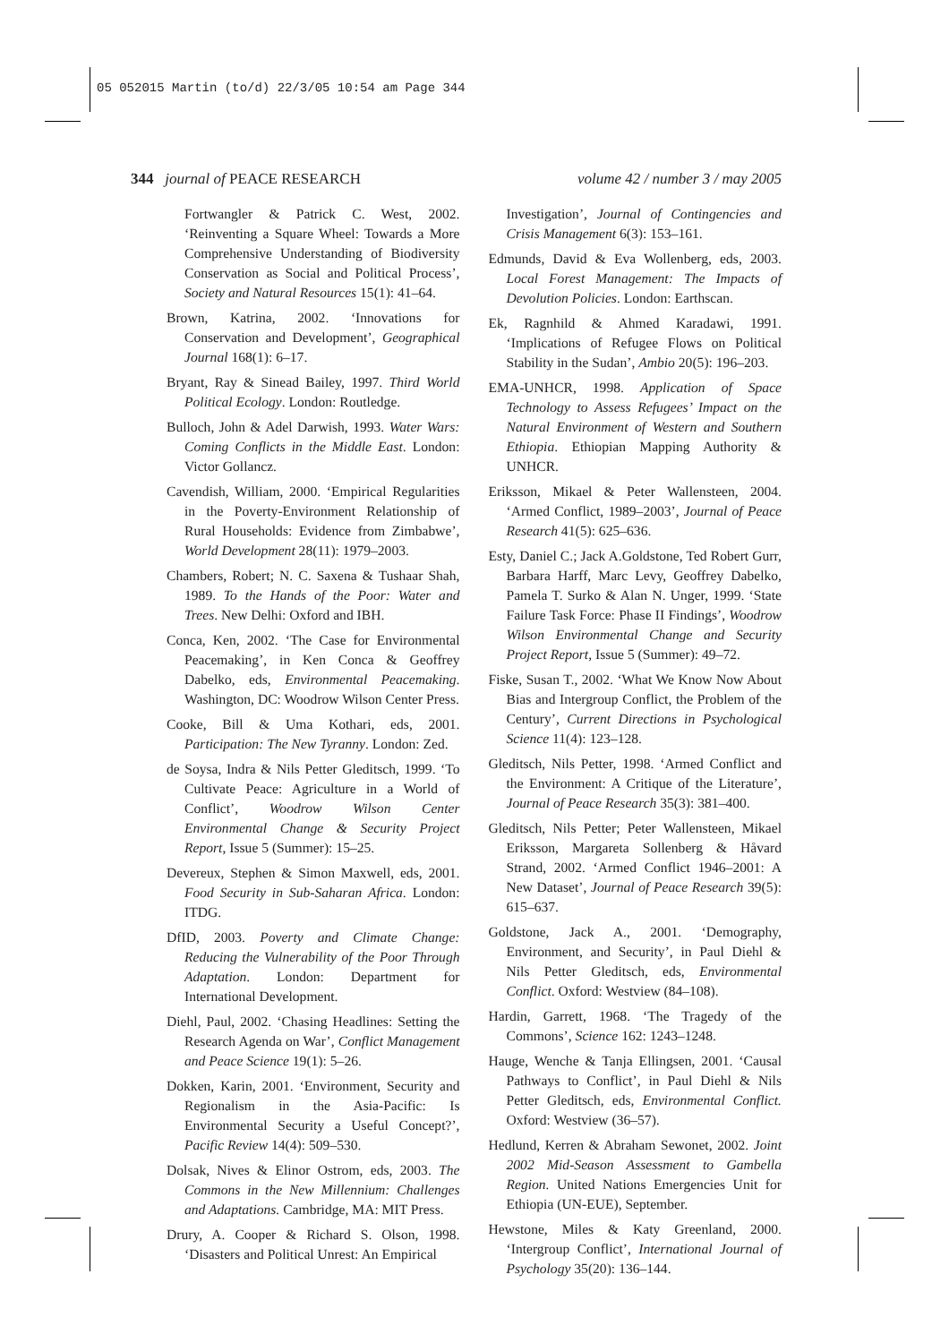05 052015 Martin (to/d) 22/3/05 10:54 am Page 344
344 journal of PEACE RESEARCH volume 42 / number 3 / may 2005
Fortwangler & Patrick C. West, 2002. ‘Reinventing a Square Wheel: Towards a More Comprehensive Understanding of Biodiversity Conservation as Social and Political Process’, Society and Natural Resources 15(1): 41–64.
Brown, Katrina, 2002. ‘Innovations for Conservation and Development’, Geographical Journal 168(1): 6–17.
Bryant, Ray & Sinead Bailey, 1997. Third World Political Ecology. London: Routledge.
Bulloch, John & Adel Darwish, 1993. Water Wars: Coming Conflicts in the Middle East. London: Victor Gollancz.
Cavendish, William, 2000. ‘Empirical Regularities in the Poverty-Environment Relationship of Rural Households: Evidence from Zimbabwe’, World Development 28(11): 1979–2003.
Chambers, Robert; N. C. Saxena & Tushaar Shah, 1989. To the Hands of the Poor: Water and Trees. New Delhi: Oxford and IBH.
Conca, Ken, 2002. ‘The Case for Environmental Peacemaking’, in Ken Conca & Geoffrey Dabelko, eds, Environmental Peacemaking. Washington, DC: Woodrow Wilson Center Press.
Cooke, Bill & Uma Kothari, eds, 2001. Participation: The New Tyranny. London: Zed.
de Soysa, Indra & Nils Petter Gleditsch, 1999. ‘To Cultivate Peace: Agriculture in a World of Conflict’, Woodrow Wilson Center Environmental Change & Security Project Report, Issue 5 (Summer): 15–25.
Devereux, Stephen & Simon Maxwell, eds, 2001. Food Security in Sub-Saharan Africa. London: ITDG.
DfID, 2003. Poverty and Climate Change: Reducing the Vulnerability of the Poor Through Adaptation. London: Department for International Development.
Diehl, Paul, 2002. ‘Chasing Headlines: Setting the Research Agenda on War’, Conflict Management and Peace Science 19(1): 5–26.
Dokken, Karin, 2001. ‘Environment, Security and Regionalism in the Asia-Pacific: Is Environmental Security a Useful Concept?’, Pacific Review 14(4): 509–530.
Dolsak, Nives & Elinor Ostrom, eds, 2003. The Commons in the New Millennium: Challenges and Adaptations. Cambridge, MA: MIT Press.
Drury, A. Cooper & Richard S. Olson, 1998. ‘Disasters and Political Unrest: An Empirical
Investigation’, Journal of Contingencies and Crisis Management 6(3): 153–161.
Edmunds, David & Eva Wollenberg, eds, 2003. Local Forest Management: The Impacts of Devolution Policies. London: Earthscan.
Ek, Ragnhild & Ahmed Karadawi, 1991. ‘Implications of Refugee Flows on Political Stability in the Sudan’, Ambio 20(5): 196–203.
EMA-UNHCR, 1998. Application of Space Technology to Assess Refugees’ Impact on the Natural Environment of Western and Southern Ethiopia. Ethiopian Mapping Authority & UNHCR.
Eriksson, Mikael & Peter Wallensteen, 2004. ‘Armed Conflict, 1989–2003’, Journal of Peace Research 41(5): 625–636.
Esty, Daniel C.; Jack A.Goldstone, Ted Robert Gurr, Barbara Harff, Marc Levy, Geoffrey Dabelko, Pamela T. Surko & Alan N. Unger, 1999. ‘State Failure Task Force: Phase II Findings’, Woodrow Wilson Environmental Change and Security Project Report, Issue 5 (Summer): 49–72.
Fiske, Susan T., 2002. ‘What We Know Now About Bias and Intergroup Conflict, the Problem of the Century’, Current Directions in Psychological Science 11(4): 123–128.
Gleditsch, Nils Petter, 1998. ‘Armed Conflict and the Environment: A Critique of the Literature’, Journal of Peace Research 35(3): 381–400.
Gleditsch, Nils Petter; Peter Wallensteen, Mikael Eriksson, Margareta Sollenberg & Håvard Strand, 2002. ‘Armed Conflict 1946–2001: A New Dataset’, Journal of Peace Research 39(5): 615–637.
Goldstone, Jack A., 2001. ‘Demography, Environment, and Security’, in Paul Diehl & Nils Petter Gleditsch, eds, Environmental Conflict. Oxford: Westview (84–108).
Hardin, Garrett, 1968. ‘The Tragedy of the Commons’, Science 162: 1243–1248.
Hauge, Wenche & Tanja Ellingsen, 2001. ‘Causal Pathways to Conflict’, in Paul Diehl & Nils Petter Gleditsch, eds, Environmental Conflict. Oxford: Westview (36–57).
Hedlund, Kerren & Abraham Sewonet, 2002. Joint 2002 Mid-Season Assessment to Gambella Region. United Nations Emergencies Unit for Ethiopia (UN-EUE), September.
Hewstone, Miles & Katy Greenland, 2000. ‘Intergroup Conflict’, International Journal of Psychology 35(20): 136–144.